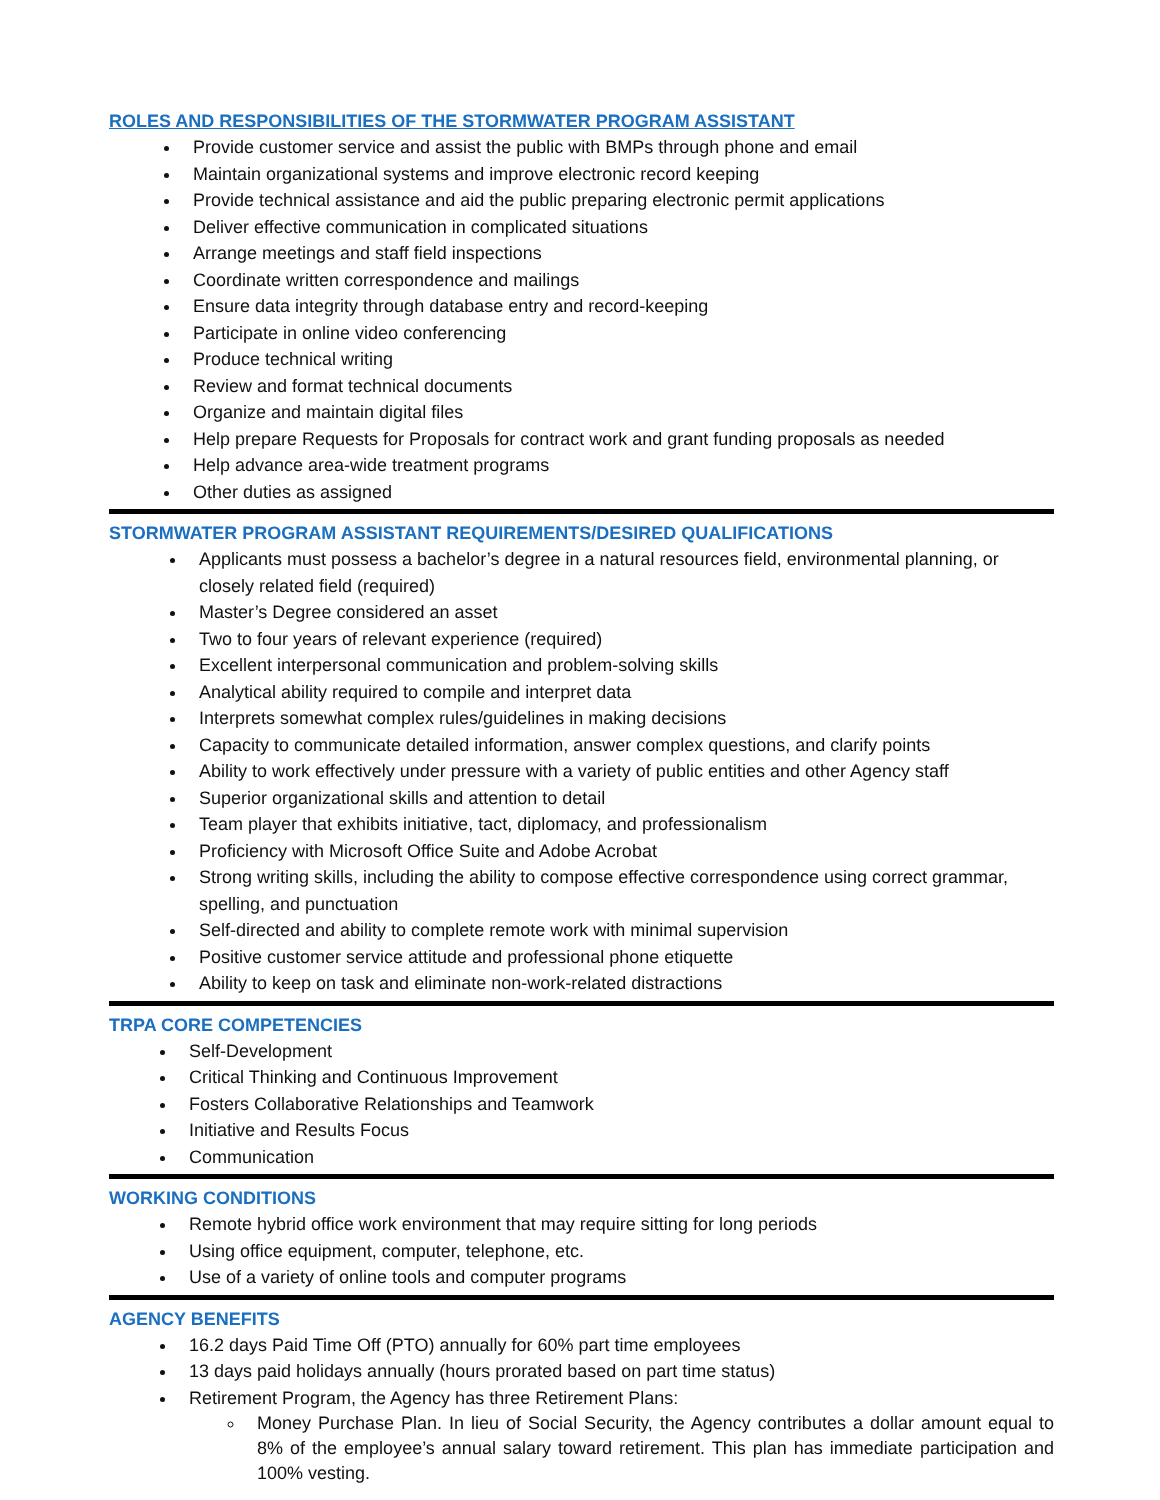ROLES AND RESPONSIBILITIES OF THE STORMWATER PROGRAM ASSISTANT
Provide customer service and assist the public with BMPs through phone and email
Maintain organizational systems and improve electronic record keeping
Provide technical assistance and aid the public preparing electronic permit applications
Deliver effective communication in complicated situations
Arrange meetings and staff field inspections
Coordinate written correspondence and mailings
Ensure data integrity through database entry and record-keeping
Participate in online video conferencing
Produce technical writing
Review and format technical documents
Organize and maintain digital files
Help prepare Requests for Proposals for contract work and grant funding proposals as needed
Help advance area-wide treatment programs
Other duties as assigned
STORMWATER PROGRAM ASSISTANT REQUIREMENTS/DESIRED QUALIFICATIONS
Applicants must possess a bachelor’s degree in a natural resources field, environmental planning, or closely related field (required)
Master’s Degree considered an asset
Two to four years of relevant experience (required)
Excellent interpersonal communication and problem-solving skills
Analytical ability required to compile and interpret data
Interprets somewhat complex rules/guidelines in making decisions
Capacity to communicate detailed information, answer complex questions, and clarify points
Ability to work effectively under pressure with a variety of public entities and other Agency staff
Superior organizational skills and attention to detail
Team player that exhibits initiative, tact, diplomacy, and professionalism
Proficiency with Microsoft Office Suite and Adobe Acrobat
Strong writing skills, including the ability to compose effective correspondence using correct grammar, spelling, and punctuation
Self-directed and ability to complete remote work with minimal supervision
Positive customer service attitude and professional phone etiquette
Ability to keep on task and eliminate non-work-related distractions
TRPA CORE COMPETENCIES
Self-Development
Critical Thinking and Continuous Improvement
Fosters Collaborative Relationships and Teamwork
Initiative and Results Focus
Communication
WORKING CONDITIONS
Remote hybrid office work environment that may require sitting for long periods
Using office equipment, computer, telephone, etc.
Use of a variety of online tools and computer programs
AGENCY BENEFITS
16.2 days Paid Time Off (PTO) annually for 60% part time employees
13 days paid holidays annually (hours prorated based on part time status)
Retirement Program, the Agency has three Retirement Plans:
Money Purchase Plan. In lieu of Social Security, the Agency contributes a dollar amount equal to 8% of the employee’s annual salary toward retirement. This plan has immediate participation and 100% vesting.